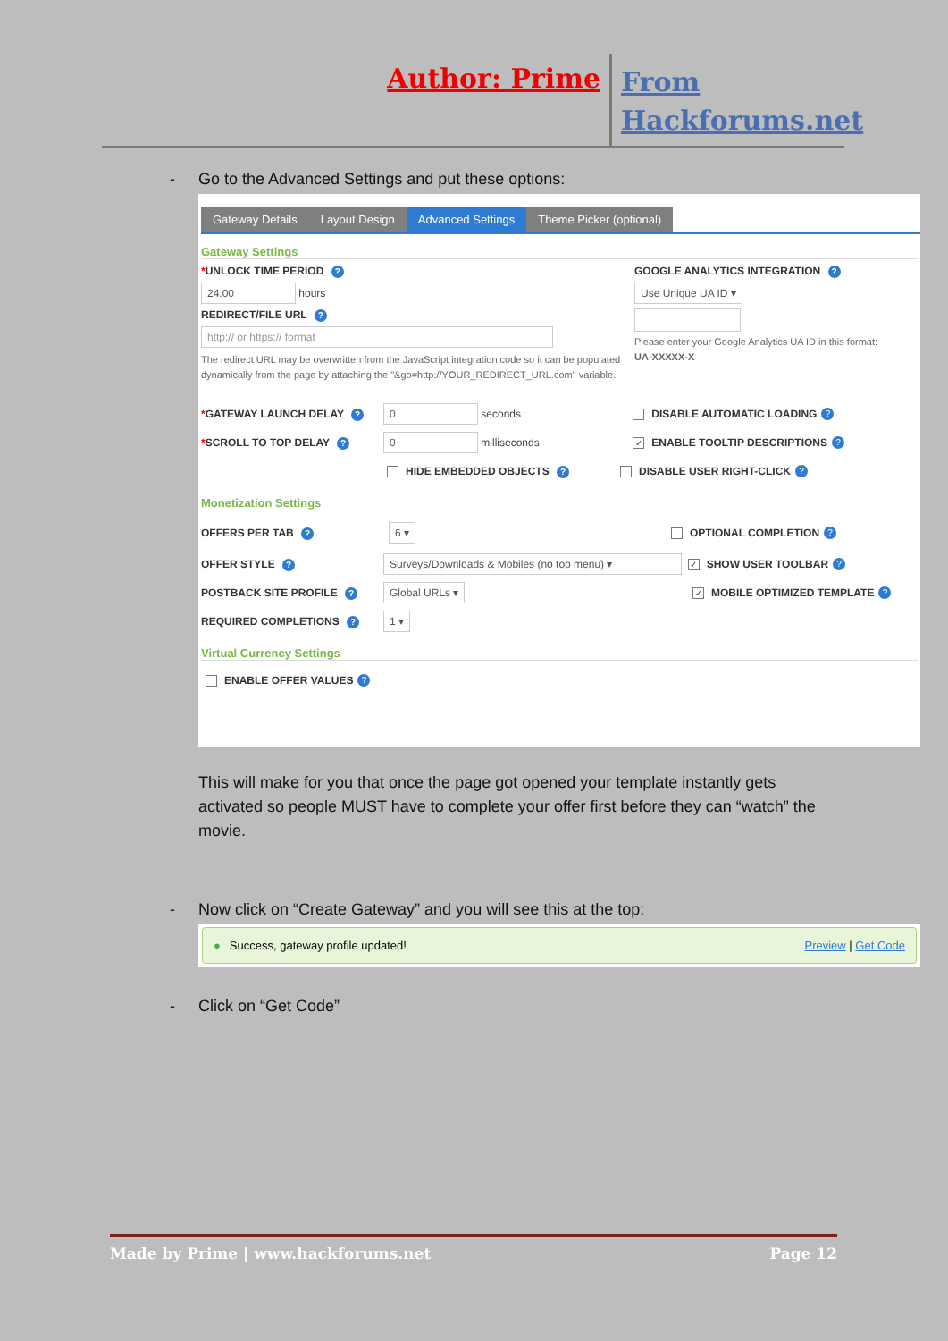Author: Prime
From Hackforums.net
- Go to the Advanced Settings and put these options:
Gateway Details Layout Design Advanced Settings Theme Picker (optional)
Gateway Settings
*UNLOCK TIME PERIOD ?
24.00 hours
REDIRECT/FILE URL ?
http:// or https:// format
The redirect URL may be overwritten from the JavaScript integration code so it can be populated dynamically from the page by attaching the "&go=http://YOUR_REDIRECT_URL.com" variable.
GOOGLE ANALYTICS INTEGRATION ?
Use Unique UA ID ▾
Please enter your Google Analytics UA ID in this format:
UA-XXXXX-X
*GATEWAY LAUNCH DELAY ?
0 seconds DISABLE AUTOMATIC LOADING?
*SCROLL TO TOP DELAY ?
0 milliseconds ✓ ENABLE TOOLTIP DESCRIPTIONS?
HIDE EMBEDDED OBJECTS ? DISABLE USER RIGHT-CLICK?
Monetization Settings
OFFERS PER TAB ?
6 ▾ OPTIONAL COMPLETION?
OFFER STYLE ?
Surveys/Downloads & Mobiles (no top menu) ▾ ✓ SHOW USER TOOLBAR?
POSTBACK SITE PROFILE ?
Global URLs ▾ ✓ MOBILE OPTIMIZED TEMPLATE?
REQUIRED COMPLETIONS ?
1 ▾
Virtual Currency Settings
ENABLE OFFER VALUES?
This will make for you that once the page got opened your template instantly gets activated so people MUST have to complete your offer first before they can “watch” the movie.
- Now click on “Create Gateway” and you will see this at the top:
● Success, gateway profile updated! Preview | Get Code
- Click on “Get Code”
Made by Prime | www.hackforums.net Page 12